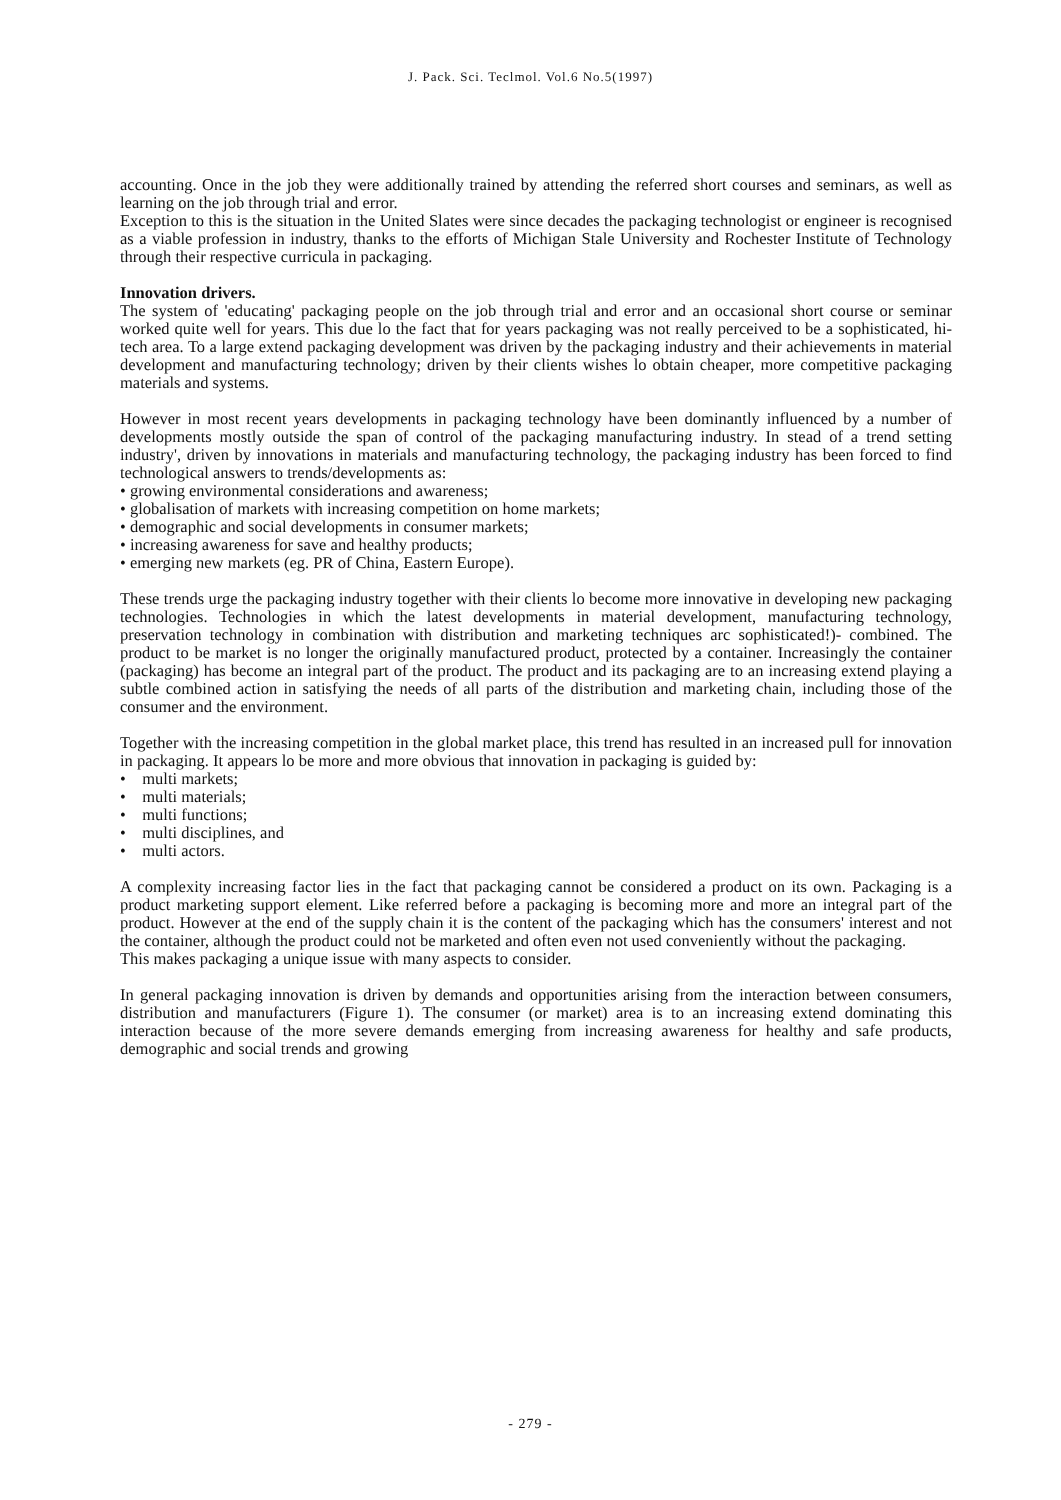J. Pack. Sci. Teclmol. Vol.6 No.5(1997)
accounting. Once in the job they were additionally trained by attending the referred short courses and seminars, as well as learning on the job through trial and error.
Exception to this is the situation in the United Slates were since decades the packaging technologist or engineer is recognised as a viable profession in industry, thanks to the efforts of Michigan Stale University and Rochester Institute of Technology through their respective curricula in packaging.
Innovation drivers.
The system of 'educating' packaging people on the job through trial and error and an occasional short course or seminar worked quite well for years. This due lo the fact that for years packaging was not really perceived to be a sophisticated, hi-tech area. To a large extend packaging development was driven by the packaging industry and their achievements in material development and manufacturing technology; driven by their clients wishes lo obtain cheaper, more competitive packaging materials and systems.
However in most recent years developments in packaging technology have been dominantly influenced by a number of developments mostly outside the span of control of the packaging manufacturing industry. In stead of a trend setting industry', driven by innovations in materials and manufacturing technology, the packaging industry has been forced to find technological answers to trends/developments as:
• growing environmental considerations and awareness;
• globalisation of markets with increasing competition on home markets;
• demographic and social developments in consumer markets;
• increasing awareness for save and healthy products;
• emerging new markets (eg. PR of China, Eastern Europe).
These trends urge the packaging industry together with their clients lo become more innovative in developing new packaging technologies. Technologies in which the latest developments in material development, manufacturing technology, preservation technology in combination with distribution and marketing techniques arc sophisticated!)- combined. The product to be market is no longer the originally manufactured product, protected by a container. Increasingly the container (packaging) has become an integral part of the product. The product and its packaging are to an increasing extend playing a subtle combined action in satisfying the needs of all parts of the distribution and marketing chain, including those of the consumer and the environment.
Together with the increasing competition in the global market place, this trend has resulted in an increased pull for innovation in packaging. It appears lo be more and more obvious that innovation in packaging is guided by:
• multi markets;
• multi materials;
• multi functions;
• multi disciplines, and
• multi actors.
A complexity increasing factor lies in the fact that packaging cannot be considered a product on its own. Packaging is a product marketing support element. Like referred before a packaging is becoming more and more an integral part of the product. However at the end of the supply chain it is the content of the packaging which has the consumers' interest and not the container, although the product could not be marketed and often even not used conveniently without the packaging.
This makes packaging a unique issue with many aspects to consider.
In general packaging innovation is driven by demands and opportunities arising from the interaction between consumers, distribution and manufacturers (Figure 1). The consumer (or market) area is to an increasing extend dominating this interaction because of the more severe demands emerging from increasing awareness for healthy and safe products, demographic and social trends and growing
- 279 -